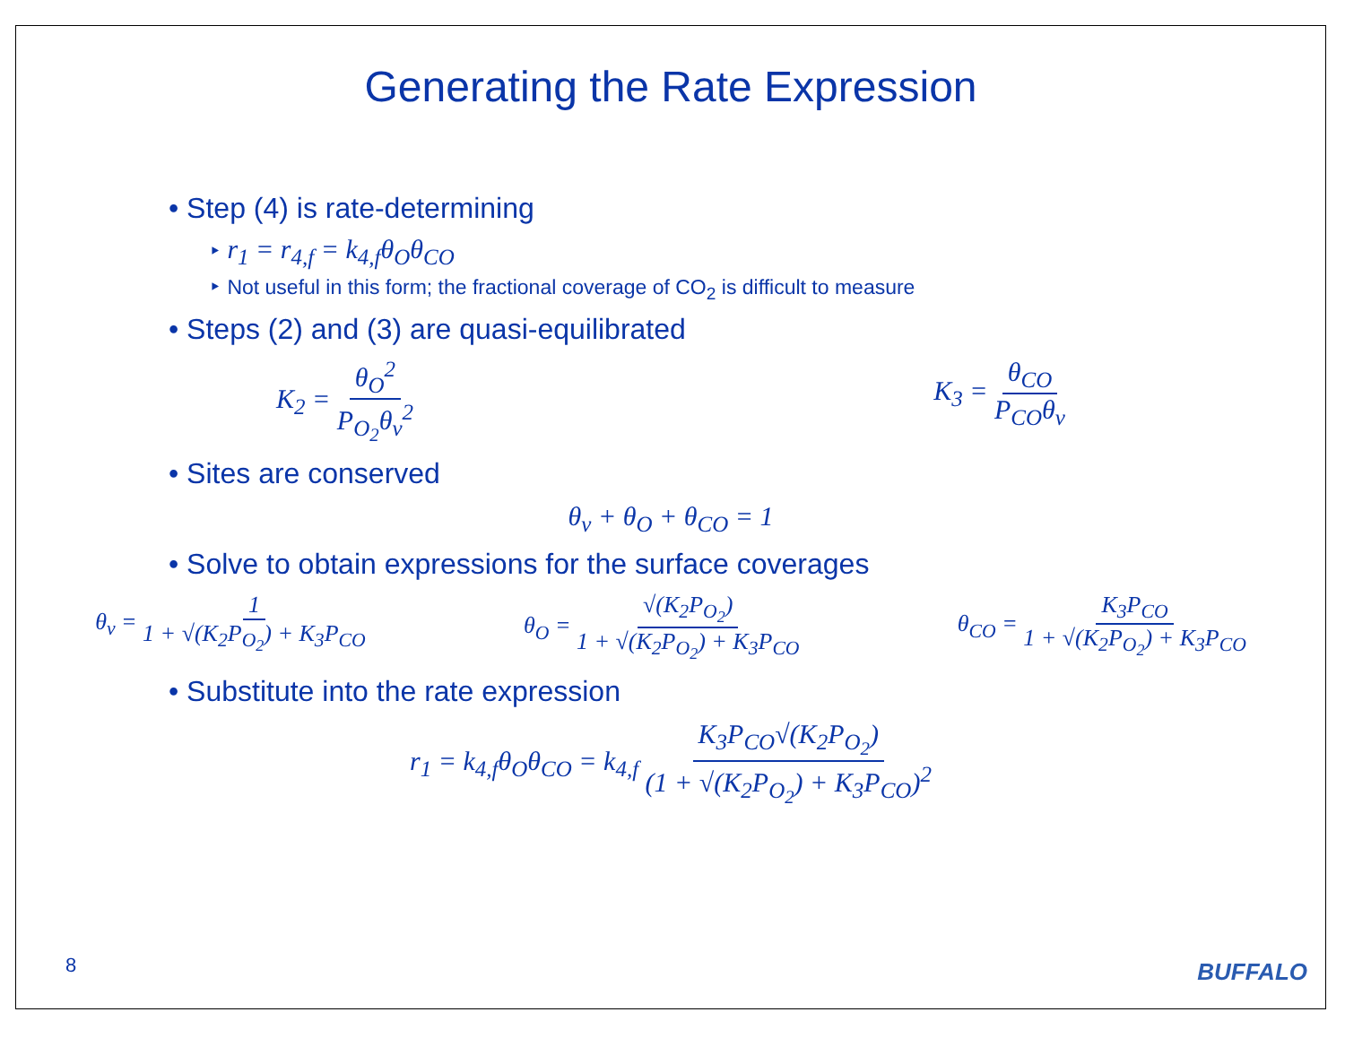Generating the Rate Expression
• Step (4) is rate-determining
‣ r<sub>1</sub> = r<sub>4,f</sub> = k<sub>4,f</sub>θ<sub>O</sub>θ<sub>CO</sub>
‣ Not useful in this form; the fractional coverage of CO<sub>2</sub> is difficult to measure
• Steps (2) and (3) are quasi-equilibrated
K<sub>2</sub> = θ<sub>O</sub><sup>2</sup> P<sub>O<sub>2</sub></sub>θ<sub>v</sub><sup>2</sup> K<sub>3</sub> = θ<sub>CO</sub> P<sub>CO</sub>θ<sub>v</sub>
• Sites are conserved
θ<sub>v</sub> + θ<sub>O</sub> + θ<sub>CO</sub> = 1
• Solve to obtain expressions for the surface coverages
θ<sub>v</sub> = 1 1 + √(K<sub>2</sub>P<sub>O<sub>2</sub></sub>) + K<sub>3</sub>P<sub>CO</sub> θ<sub>O</sub> = √(K<sub>2</sub>P<sub>O<sub>2</sub></sub>) 1 + √(K<sub>2</sub>P<sub>O<sub>2</sub></sub>) + K<sub>3</sub>P<sub>CO</sub> θ<sub>CO</sub> = K<sub>3</sub>P<sub>CO</sub> 1 + √(K<sub>2</sub>P<sub>O<sub>2</sub></sub>) + K<sub>3</sub>P<sub>CO</sub>
• Substitute into the rate expression
r<sub>1</sub> = k<sub>4,f</sub>θ<sub>O</sub>θ<sub>CO</sub> = k<sub>4,f</sub> K<sub>3</sub>P<sub>CO</sub>√(K<sub>2</sub>P<sub>O<sub>2</sub></sub>) (1 + √(K<sub>2</sub>P<sub>O<sub>2</sub></sub>) + K<sub>3</sub>P<sub>CO</sub>)<sup>2</sup>
8 BUFFALO